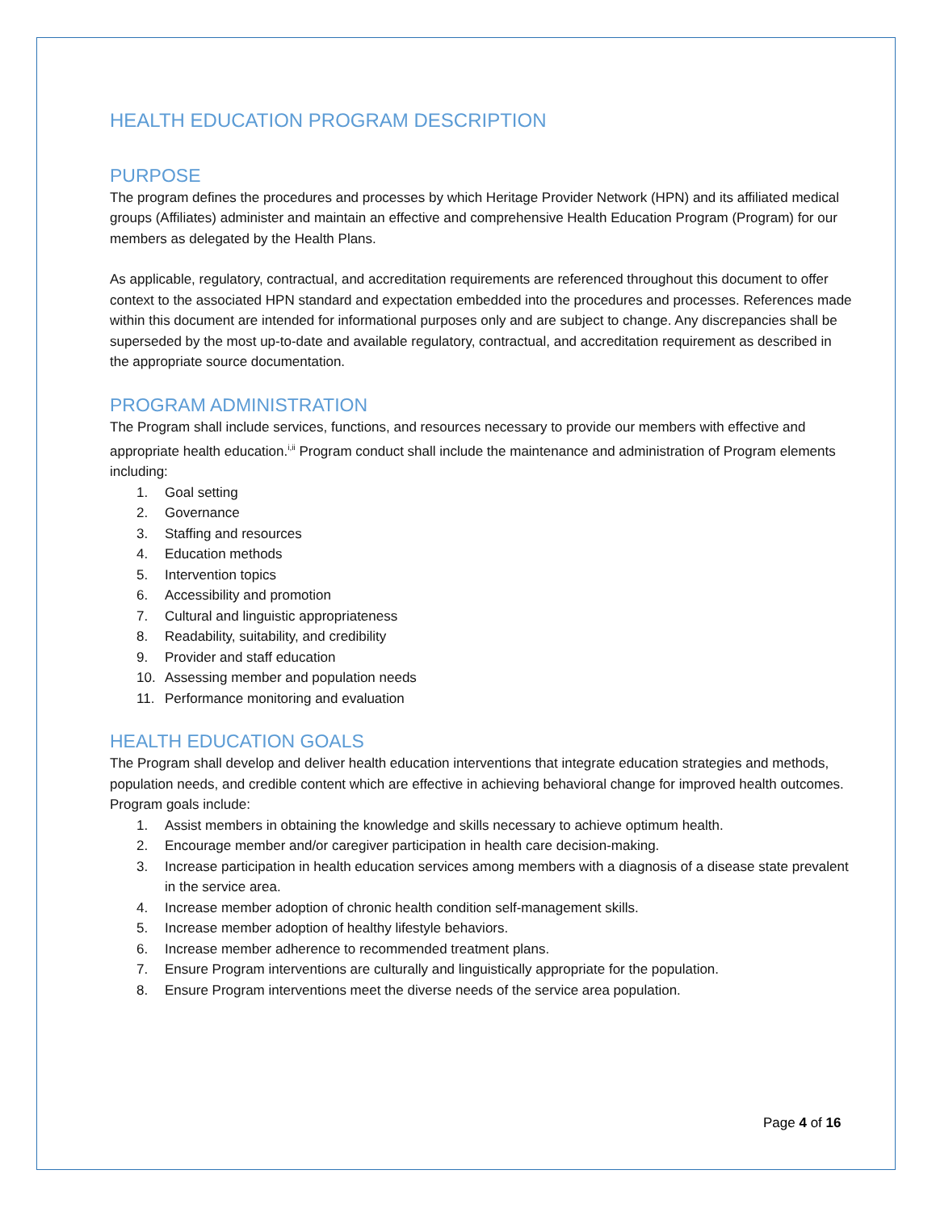HEALTH EDUCATION PROGRAM DESCRIPTION
PURPOSE
The program defines the procedures and processes by which Heritage Provider Network (HPN) and its affiliated medical groups (Affiliates) administer and maintain an effective and comprehensive Health Education Program (Program) for our members as delegated by the Health Plans.
As applicable, regulatory, contractual, and accreditation requirements are referenced throughout this document to offer context to the associated HPN standard and expectation embedded into the procedures and processes. References made within this document are intended for informational purposes only and are subject to change. Any discrepancies shall be superseded by the most up-to-date and available regulatory, contractual, and accreditation requirement as described in the appropriate source documentation.
PROGRAM ADMINISTRATION
The Program shall include services, functions, and resources necessary to provide our members with effective and appropriate health education.<sup>i,ii</sup> Program conduct shall include the maintenance and administration of Program elements including:
1. Goal setting
2. Governance
3. Staffing and resources
4. Education methods
5. Intervention topics
6. Accessibility and promotion
7. Cultural and linguistic appropriateness
8. Readability, suitability, and credibility
9. Provider and staff education
10. Assessing member and population needs
11. Performance monitoring and evaluation
HEALTH EDUCATION GOALS
The Program shall develop and deliver health education interventions that integrate education strategies and methods, population needs, and credible content which are effective in achieving behavioral change for improved health outcomes. Program goals include:
1. Assist members in obtaining the knowledge and skills necessary to achieve optimum health.
2. Encourage member and/or caregiver participation in health care decision-making.
3. Increase participation in health education services among members with a diagnosis of a disease state prevalent in the service area.
4. Increase member adoption of chronic health condition self-management skills.
5. Increase member adoption of healthy lifestyle behaviors.
6. Increase member adherence to recommended treatment plans.
7. Ensure Program interventions are culturally and linguistically appropriate for the population.
8. Ensure Program interventions meet the diverse needs of the service area population.
Page 4 of 16